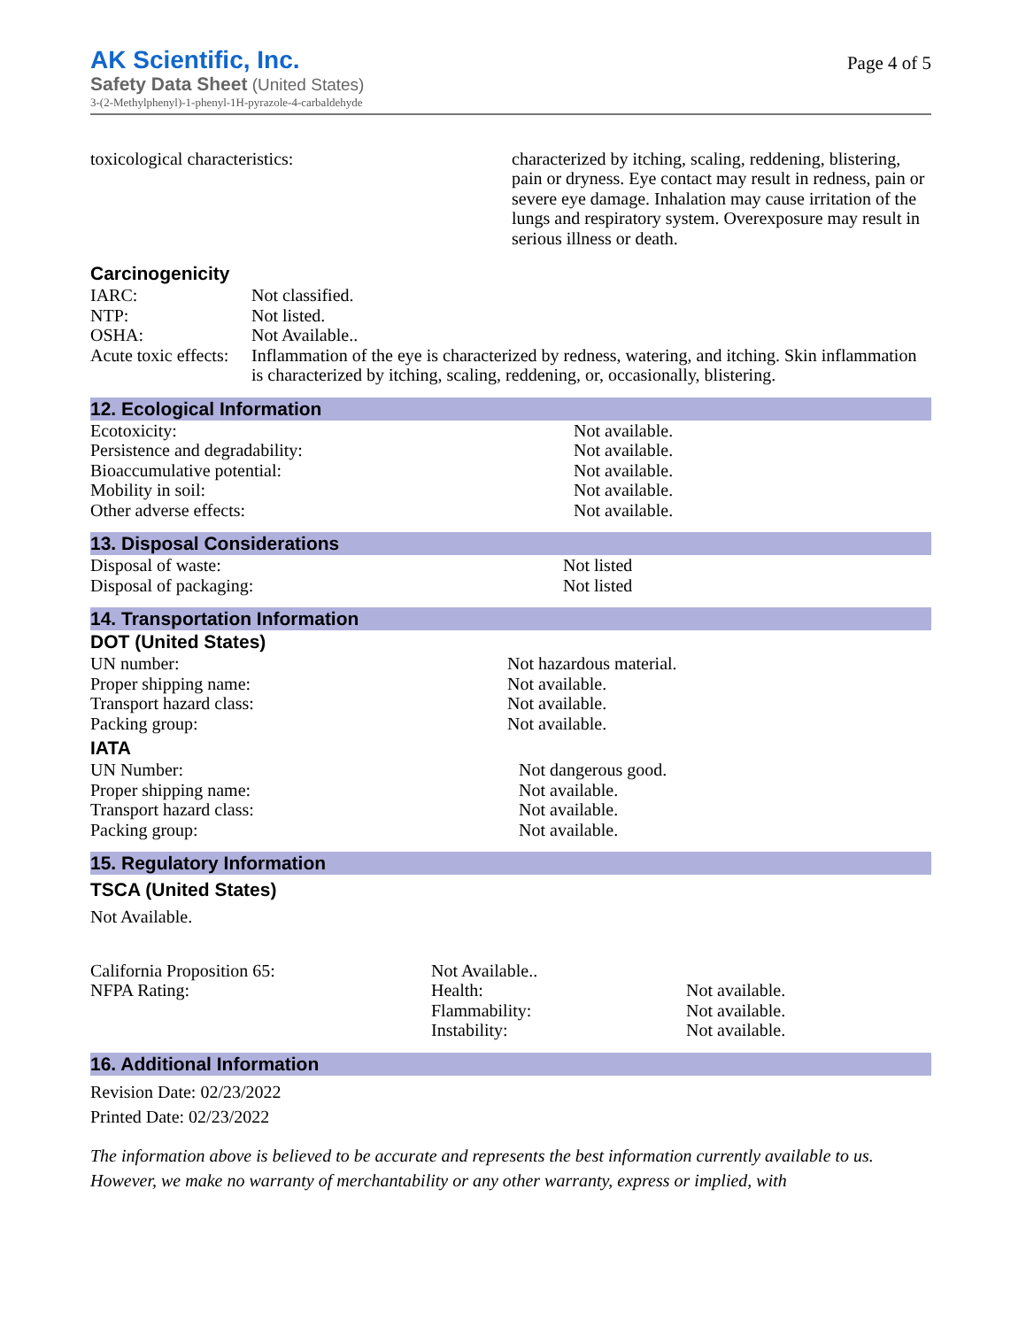AK Scientific, Inc.
Safety Data Sheet (United States)
3-(2-Methylphenyl)-1-phenyl-1H-pyrazole-4-carbaldehyde
Page 4 of 5
| toxicological characteristics: | characterized by itching, scaling, reddening, blistering, pain or dryness. Eye contact may result in redness, pain or severe eye damage. Inhalation may cause irritation of the lungs and respiratory system. Overexposure may result in serious illness or death. |
Carcinogenicity
| IARC: | Not classified. |
| NTP: | Not listed. |
| OSHA: | Not Available.. |
| Acute toxic effects: | Inflammation of the eye is characterized by redness, watering, and itching. Skin inflammation is characterized by itching, scaling, reddening, or, occasionally, blistering. |
12. Ecological Information
| Ecotoxicity: | Not available. |
| Persistence and degradability: | Not available. |
| Bioaccumulative potential: | Not available. |
| Mobility in soil: | Not available. |
| Other adverse effects: | Not available. |
13. Disposal Considerations
| Disposal of waste: | Not listed |
| Disposal of packaging: | Not listed |
14. Transportation Information
DOT (United States)
| UN number: | Not hazardous material. |
| Proper shipping name: | Not available. |
| Transport hazard class: | Not available. |
| Packing group: | Not available. |
IATA
| UN Number: | Not dangerous good. |
| Proper shipping name: | Not available. |
| Transport hazard class: | Not available. |
| Packing group: | Not available. |
15. Regulatory Information
TSCA (United States)
Not Available.
| California Proposition 65: | Not Available.. | |
| NFPA Rating: | Health: | Not available. |
| | Flammability: | Not available. |
| | Instability: | Not available. |
16. Additional Information
Revision Date: 02/23/2022
Printed Date: 02/23/2022
The information above is believed to be accurate and represents the best information currently available to us. However, we make no warranty of merchantability or any other warranty, express or implied, with